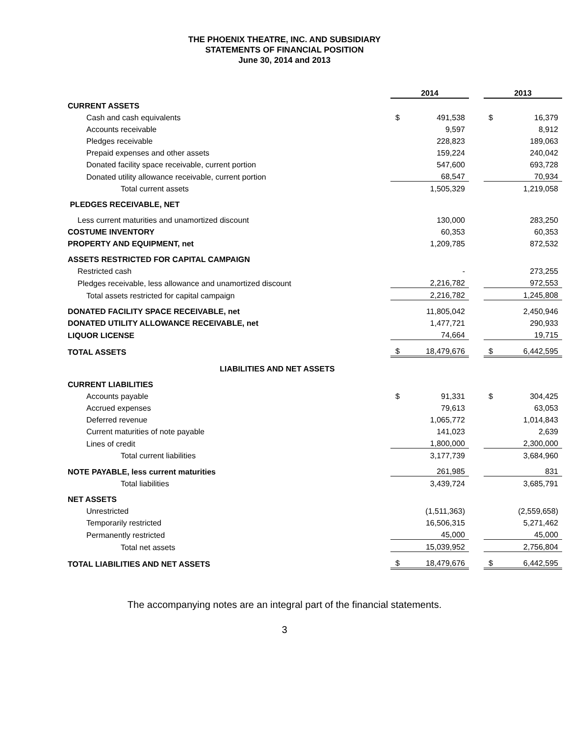THE PHOENIX THEATRE, INC. AND SUBSIDIARY
STATEMENTS OF FINANCIAL POSITION
June 30, 2014 and 2013
| | 2014 | | | 2013 | |
| CURRENT ASSETS | | | | | |
| Cash and cash equivalents | $ | 491,538 | | $ | 16,379 |
| Accounts receivable | | 9,597 | | | 8,912 |
| Pledges receivable | | 228,823 | | | 189,063 |
| Prepaid expenses and other assets | | 159,224 | | | 240,042 |
| Donated facility space receivable, current portion | | 547,600 | | | 693,728 |
| Donated utility allowance receivable, current portion | | 68,547 | | | 70,934 |
| Total current assets | | 1,505,329 | | | 1,219,058 |
| PLEDGES RECEIVABLE, NET | | | | | |
| Less current maturities and unamortized discount | | 130,000 | | | 283,250 |
| COSTUME INVENTORY | | 60,353 | | | 60,353 |
| PROPERTY AND EQUIPMENT, net | | 1,209,785 | | | 872,532 |
| ASSETS RESTRICTED FOR CAPITAL CAMPAIGN | | | | | |
| Restricted cash | | - | | | 273,255 |
| Pledges receivable, less allowance and unamortized discount | | 2,216,782 | | | 972,553 |
| Total assets restricted for capital campaign | | 2,216,782 | | | 1,245,808 |
| DONATED FACILITY SPACE RECEIVABLE, net | | 11,805,042 | | | 2,450,946 |
| DONATED UTILITY ALLOWANCE RECEIVABLE, net | | 1,477,721 | | | 290,933 |
| LIQUOR LICENSE | | 74,664 | | | 19,715 |
| TOTAL ASSETS | $ | 18,479,676 | | $ | 6,442,595 |
| LIABILITIES AND NET ASSETS | | | | | |
| CURRENT LIABILITIES | | | | | |
| Accounts payable | $ | 91,331 | | $ | 304,425 |
| Accrued expenses | | 79,613 | | | 63,053 |
| Deferred revenue | | 1,065,772 | | | 1,014,843 |
| Current maturities of note payable | | 141,023 | | | 2,639 |
| Lines of credit | | 1,800,000 | | | 2,300,000 |
| Total current liabilities | | 3,177,739 | | | 3,684,960 |
| NOTE PAYABLE, less current maturities | | 261,985 | | | 831 |
| Total liabilities | | 3,439,724 | | | 3,685,791 |
| NET ASSETS | | | | | |
| Unrestricted | | (1,511,363) | | | (2,559,658) |
| Temporarily restricted | | 16,506,315 | | | 5,271,462 |
| Permanently restricted | | 45,000 | | | 45,000 |
| Total net assets | | 15,039,952 | | | 2,756,804 |
| TOTAL LIABILITIES AND NET ASSETS | $ | 18,479,676 | | $ | 6,442,595 |
The accompanying notes are an integral part of the financial statements.
3